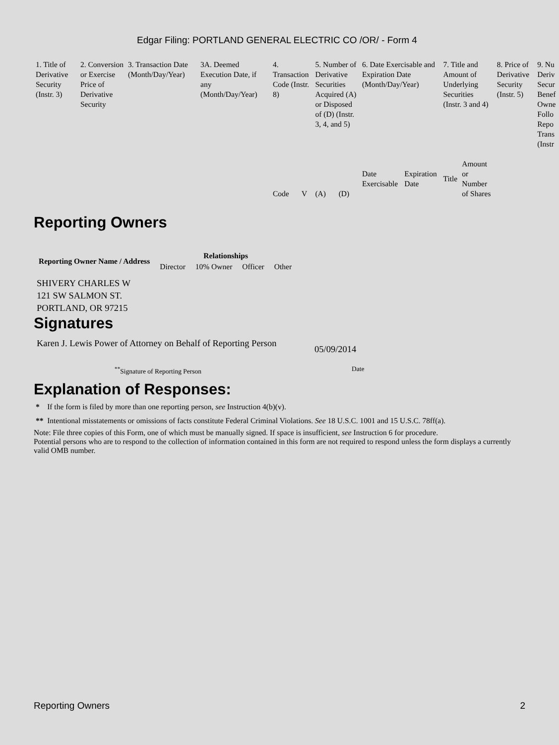Edgar Filing: PORTLAND GENERAL ELECTRIC CO /OR/ - Form 4
| 1. Title of Derivative Security (Instr. 3) | 2. Conversion or Exercise Price of Derivative Security | 3. Transaction Date (Month/Day/Year) | 3A. Deemed Execution Date, if any (Month/Day/Year) | 4. Transaction Code (Instr. 8) | | 5. Number of Derivative Securities Acquired (A) or Disposed of (D) (Instr. 3, 4, and 5) | | 6. Date Exercisable and Expiration Date (Month/Day/Year) | | 7. Title and Amount of Underlying Securities (Instr. 3 and 4) | | 8. Price of Derivative Security (Instr. 5) | 9. Nu Deriv Secur Benef Owne Follo Repo Trans (Instr |
| --- | --- | --- | --- | --- | --- | --- | --- | --- | --- | --- | --- | --- | --- |
| | | | | Code | V | (A) | (D) | Date Exercisable | Expiration Date | Title | Amount or Number of Shares | | |
Reporting Owners
| Reporting Owner Name / Address | Relationships | | | |
| --- | --- | --- | --- | --- |
| | Director | 10% Owner | Officer | Other |
SHIVERY CHARLES W
121 SW SALMON ST.
PORTLAND, OR 97215
Signatures
Karen J. Lewis Power of Attorney on Behalf of Reporting Person
05/09/2014
<sup>**</sup> Signature of Reporting Person Date
Explanation of Responses:
* If the form is filed by more than one reporting person, see Instruction 4(b)(v).
** Intentional misstatements or omissions of facts constitute Federal Criminal Violations. See 18 U.S.C. 1001 and 15 U.S.C. 78ff(a).
Note: File three copies of this Form, one of which must be manually signed. If space is insufficient, see Instruction 6 for procedure.
Potential persons who are to respond to the collection of information contained in this form are not required to respond unless the form displays a currently valid OMB number.
Reporting Owners 2